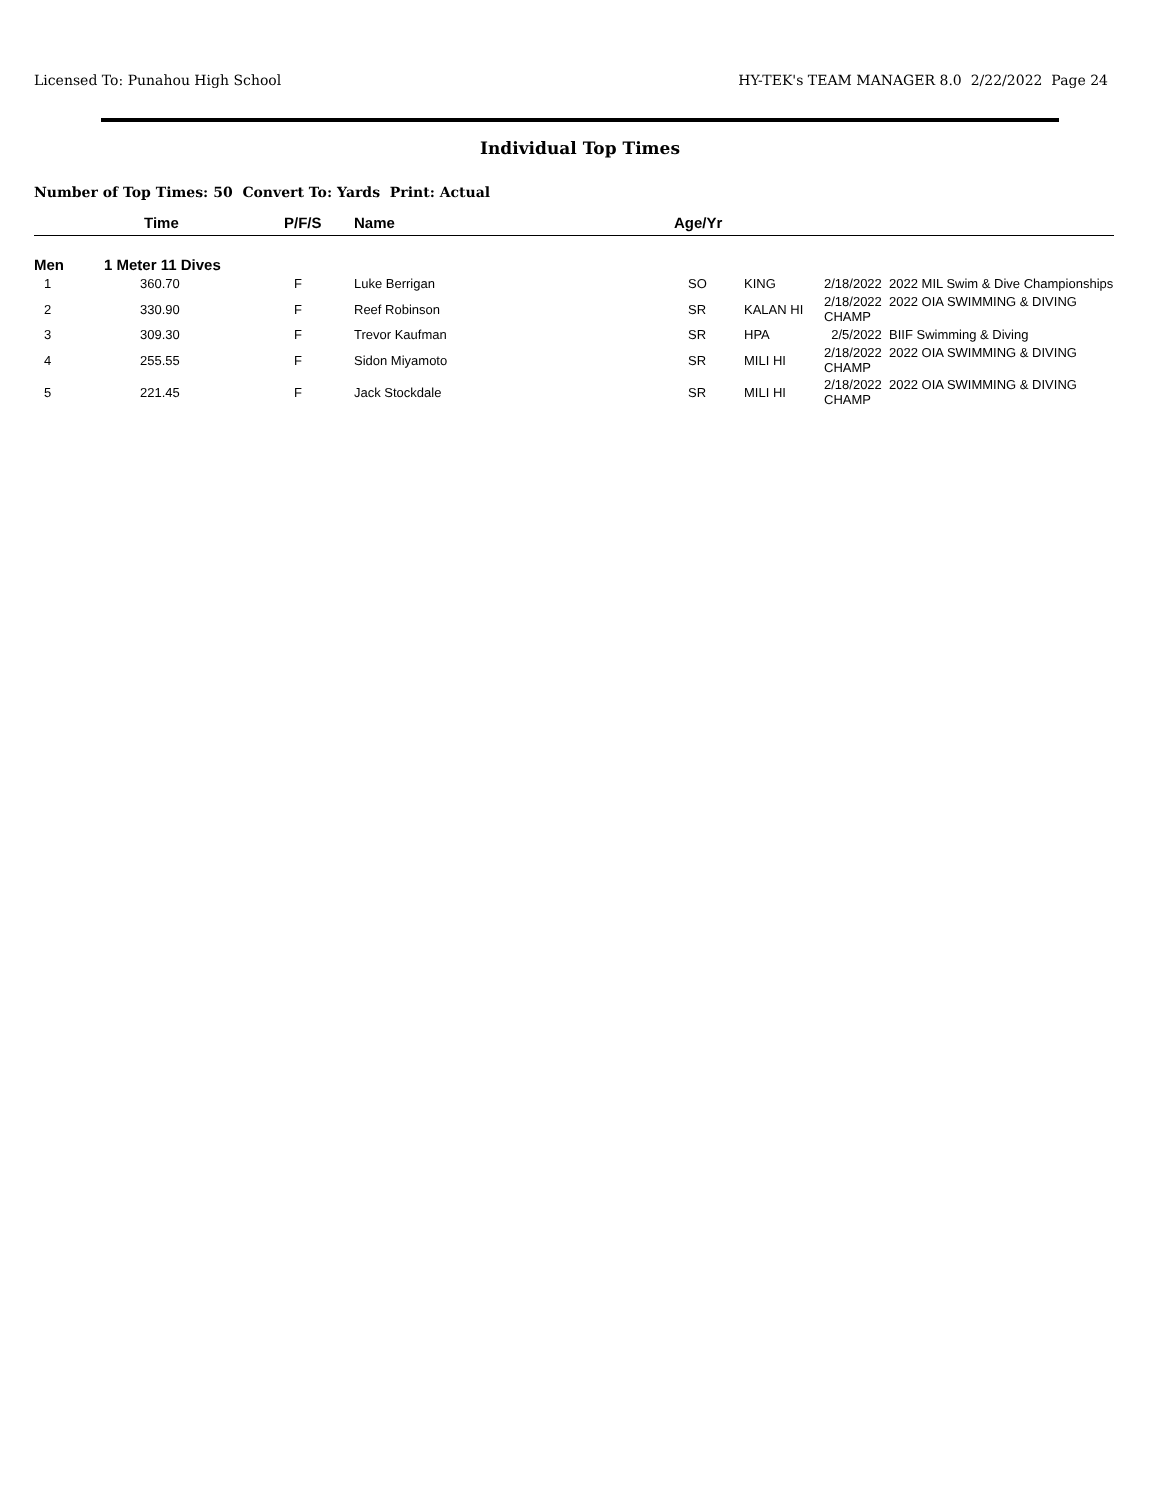Licensed To: Punahou High School HY-TEK's TEAM MANAGER 8.0 2/22/2022 Page 24
Individual Top Times
Number of Top Times: 50 Convert To: Yards Print: Actual
| | Time | P/F/S | Name | Age/Yr | | |
| --- | --- | --- | --- | --- | --- | --- |
| Men | 1 Meter 11 Dives | | | | | |
| 1 | 360.70 | F | Luke Berrigan | SO | KING | 2/18/2022 2022 MIL Swim & Dive Championships |
| 2 | 330.90 | F | Reef Robinson | SR | KALAN HI | 2/18/2022 2022 OIA SWIMMING & DIVING CHAMP |
| 3 | 309.30 | F | Trevor Kaufman | SR | HPA | 2/5/2022 BIIF Swimming & Diving |
| 4 | 255.55 | F | Sidon Miyamoto | SR | MILI HI | 2/18/2022 2022 OIA SWIMMING & DIVING CHAMP |
| 5 | 221.45 | F | Jack Stockdale | SR | MILI HI | 2/18/2022 2022 OIA SWIMMING & DIVING CHAMP |